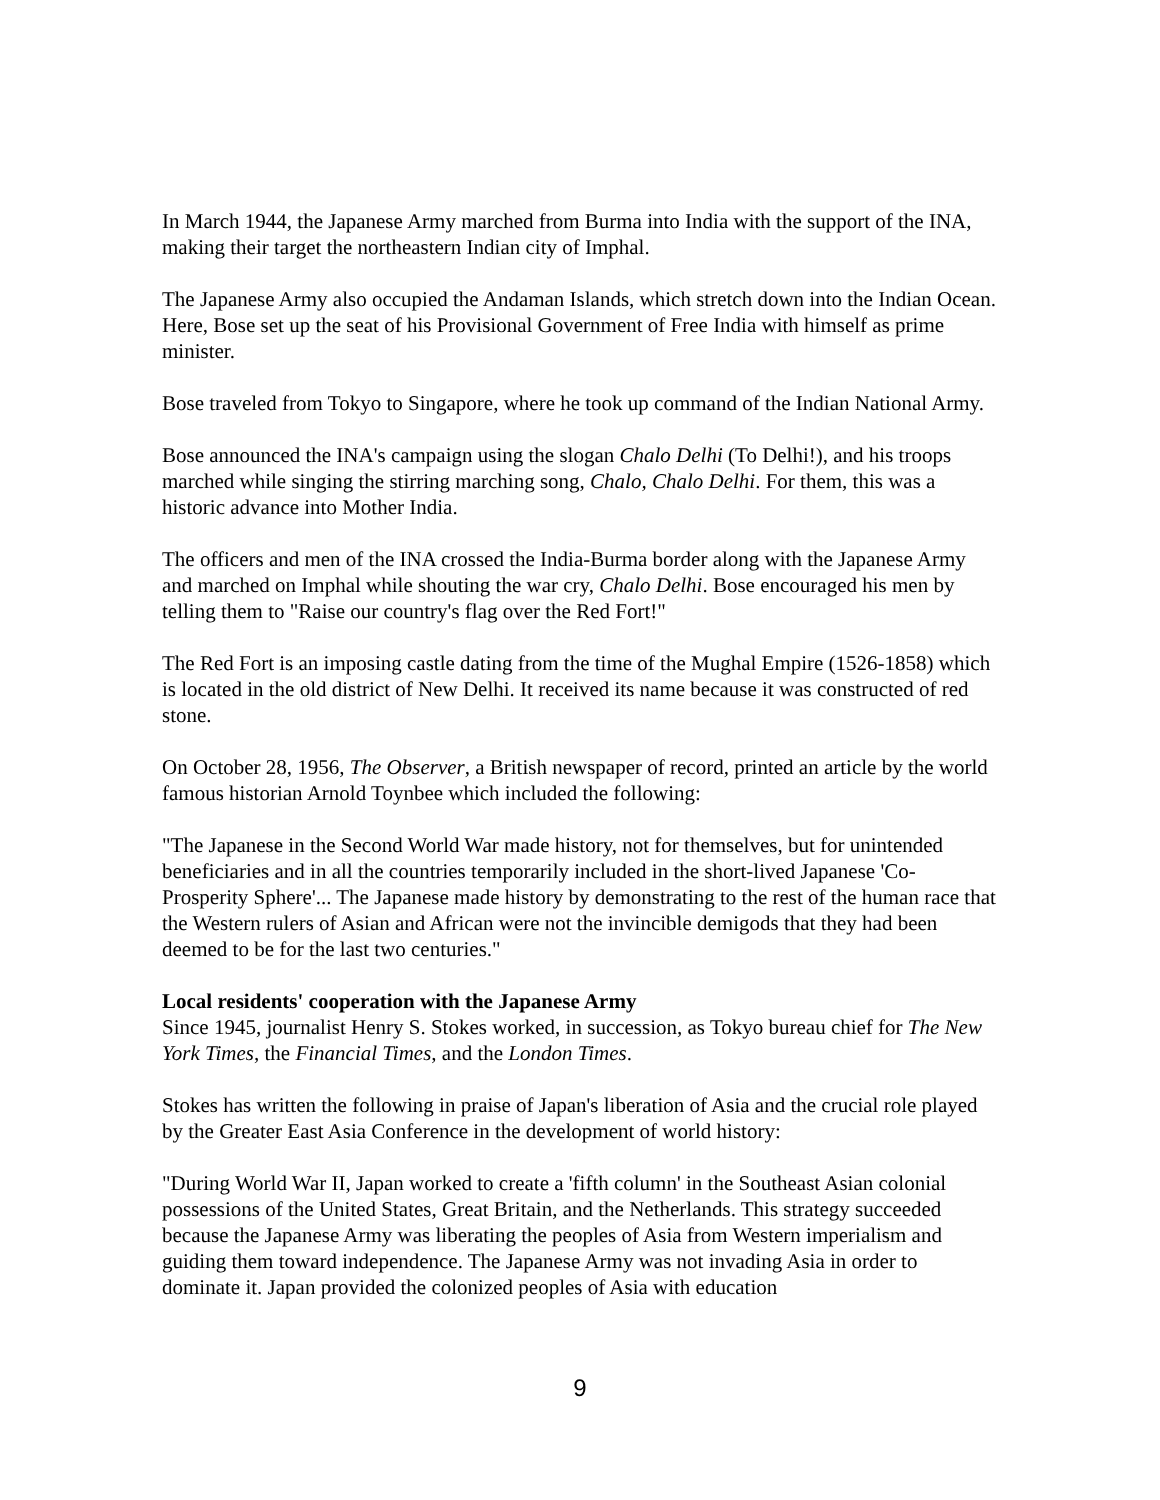In March 1944, the Japanese Army marched from Burma into India with the support of the INA, making their target the northeastern Indian city of Imphal.
The Japanese Army also occupied the Andaman Islands, which stretch down into the Indian Ocean. Here, Bose set up the seat of his Provisional Government of Free India with himself as prime minister.
Bose traveled from Tokyo to Singapore, where he took up command of the Indian National Army.
Bose announced the INA's campaign using the slogan Chalo Delhi (To Delhi!), and his troops marched while singing the stirring marching song, Chalo, Chalo Delhi. For them, this was a historic advance into Mother India.
The officers and men of the INA crossed the India-Burma border along with the Japanese Army and marched on Imphal while shouting the war cry, Chalo Delhi. Bose encouraged his men by telling them to "Raise our country's flag over the Red Fort!"
The Red Fort is an imposing castle dating from the time of the Mughal Empire (1526-1858) which is located in the old district of New Delhi. It received its name because it was constructed of red stone.
On October 28, 1956, The Observer, a British newspaper of record, printed an article by the world famous historian Arnold Toynbee which included the following:
"The Japanese in the Second World War made history, not for themselves, but for unintended beneficiaries and in all the countries temporarily included in the short-lived Japanese 'Co-Prosperity Sphere'... The Japanese made history by demonstrating to the rest of the human race that the Western rulers of Asian and African were not the invincible demigods that they had been deemed to be for the last two centuries."
Local residents' cooperation with the Japanese Army
Since 1945, journalist Henry S. Stokes worked, in succession, as Tokyo bureau chief for The New York Times, the Financial Times, and the London Times.
Stokes has written the following in praise of Japan's liberation of Asia and the crucial role played by the Greater East Asia Conference in the development of world history:
"During World War II, Japan worked to create a 'fifth column' in the Southeast Asian colonial possessions of the United States, Great Britain, and the Netherlands. This strategy succeeded because the Japanese Army was liberating the peoples of Asia from Western imperialism and guiding them toward independence. The Japanese Army was not invading Asia in order to dominate it. Japan provided the colonized peoples of Asia with education
9